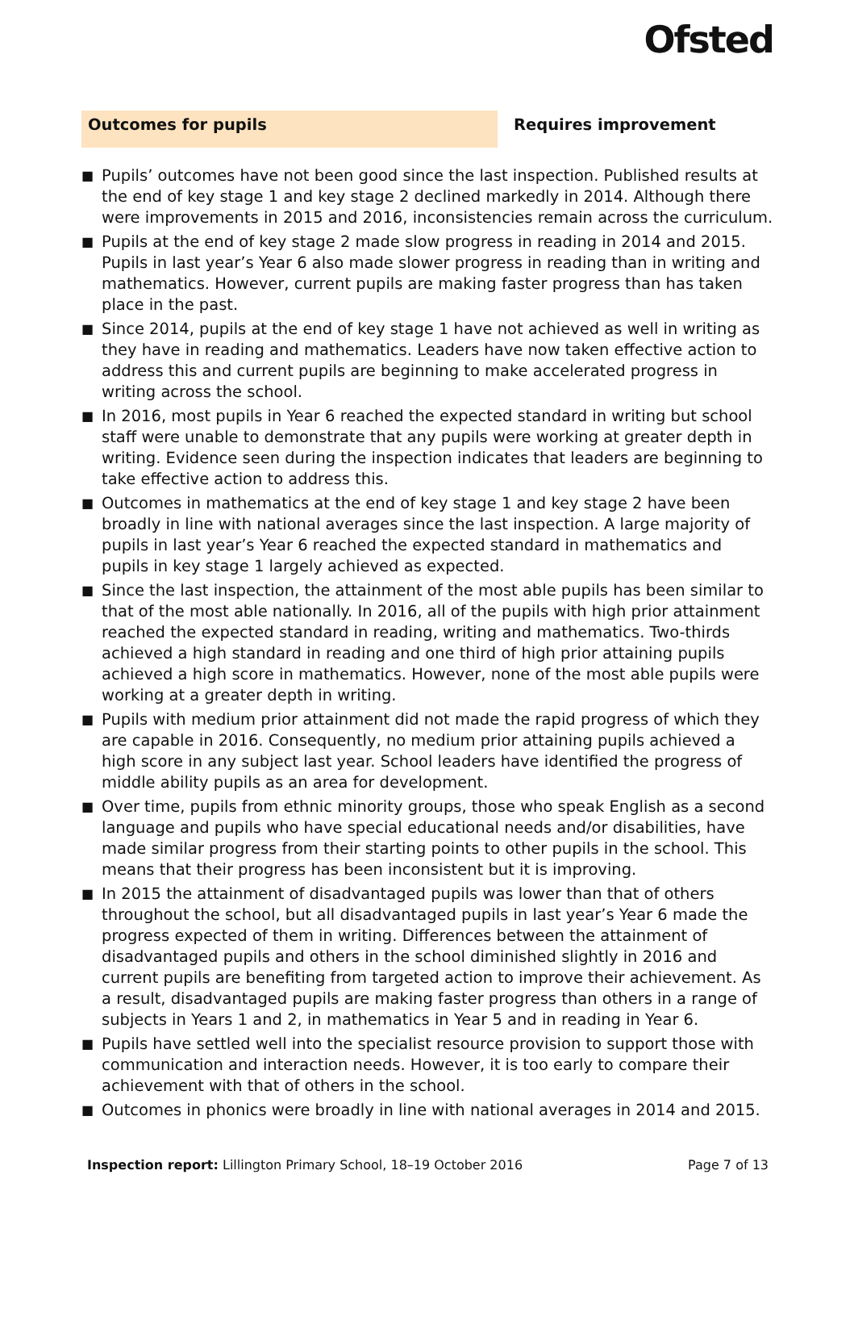Ofsted
Outcomes for pupils
Requires improvement
■ Pupils’ outcomes have not been good since the last inspection. Published results at the end of key stage 1 and key stage 2 declined markedly in 2014. Although there were improvements in 2015 and 2016, inconsistencies remain across the curriculum.
■ Pupils at the end of key stage 2 made slow progress in reading in 2014 and 2015. Pupils in last year’s Year 6 also made slower progress in reading than in writing and mathematics. However, current pupils are making faster progress than has taken place in the past.
■ Since 2014, pupils at the end of key stage 1 have not achieved as well in writing as they have in reading and mathematics. Leaders have now taken effective action to address this and current pupils are beginning to make accelerated progress in writing across the school.
■ In 2016, most pupils in Year 6 reached the expected standard in writing but school staff were unable to demonstrate that any pupils were working at greater depth in writing. Evidence seen during the inspection indicates that leaders are beginning to take effective action to address this.
■ Outcomes in mathematics at the end of key stage 1 and key stage 2 have been broadly in line with national averages since the last inspection. A large majority of pupils in last year’s Year 6 reached the expected standard in mathematics and pupils in key stage 1 largely achieved as expected.
■ Since the last inspection, the attainment of the most able pupils has been similar to that of the most able nationally. In 2016, all of the pupils with high prior attainment reached the expected standard in reading, writing and mathematics. Two-thirds achieved a high standard in reading and one third of high prior attaining pupils achieved a high score in mathematics. However, none of the most able pupils were working at a greater depth in writing.
■ Pupils with medium prior attainment did not made the rapid progress of which they are capable in 2016. Consequently, no medium prior attaining pupils achieved a high score in any subject last year. School leaders have identified the progress of middle ability pupils as an area for development.
■ Over time, pupils from ethnic minority groups, those who speak English as a second language and pupils who have special educational needs and/or disabilities, have made similar progress from their starting points to other pupils in the school. This means that their progress has been inconsistent but it is improving.
■ In 2015 the attainment of disadvantaged pupils was lower than that of others throughout the school, but all disadvantaged pupils in last year’s Year 6 made the progress expected of them in writing. Differences between the attainment of disadvantaged pupils and others in the school diminished slightly in 2016 and current pupils are benefiting from targeted action to improve their achievement. As a result, disadvantaged pupils are making faster progress than others in a range of subjects in Years 1 and 2, in mathematics in Year 5 and in reading in Year 6.
■ Pupils have settled well into the specialist resource provision to support those with communication and interaction needs. However, it is too early to compare their achievement with that of others in the school.
■ Outcomes in phonics were broadly in line with national averages in 2014 and 2015.
Inspection report: Lillington Primary School, 18–19 October 2016
Page 7 of 13